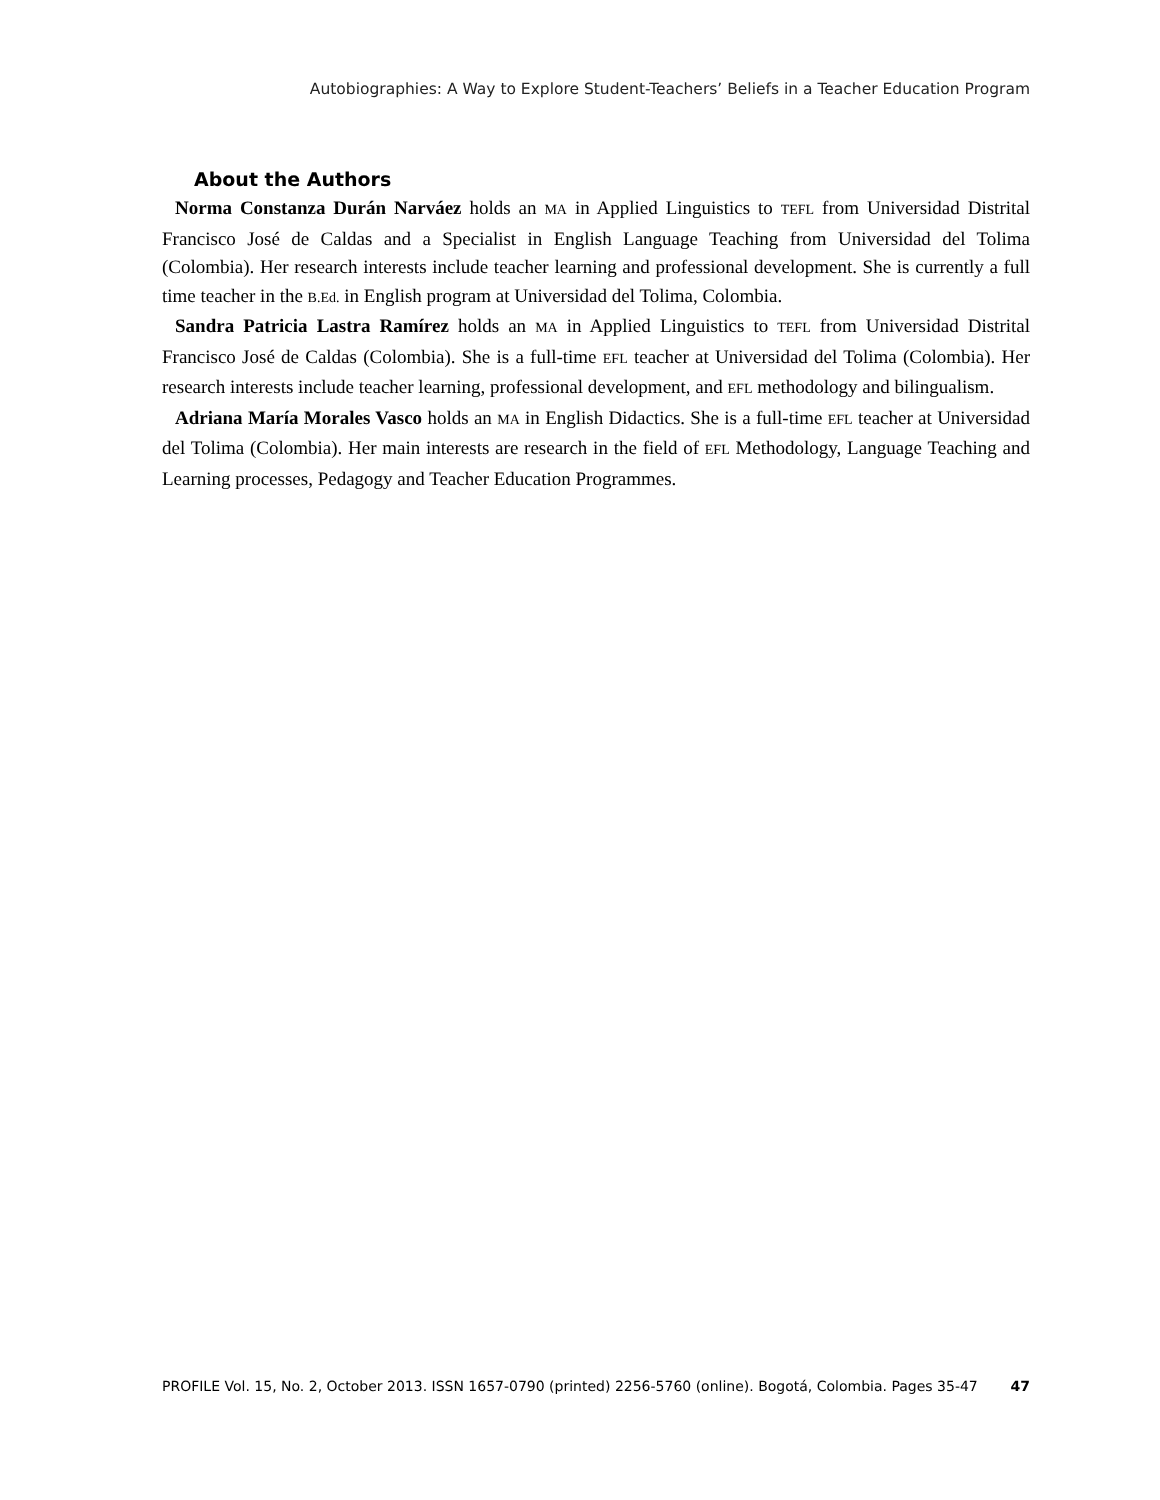Autobiographies: A Way to Explore Student-Teachers’ Beliefs in a Teacher Education Program
About the Authors
Norma Constanza Durán Narváez holds an MA in Applied Linguistics to TEFL from Universidad Distrital Francisco José de Caldas and a Specialist in English Language Teaching from Universidad del Tolima (Colombia). Her research interests include teacher learning and professional development. She is currently a full time teacher in the B.Ed. in English program at Universidad del Tolima, Colombia.
Sandra Patricia Lastra Ramírez holds an MA in Applied Linguistics to TEFL from Universidad Distrital Francisco José de Caldas (Colombia). She is a full-time EFL teacher at Universidad del Tolima (Colombia). Her research interests include teacher learning, professional development, and EFL methodology and bilingualism.
Adriana María Morales Vasco holds an MA in English Didactics. She is a full-time EFL teacher at Universidad del Tolima (Colombia). Her main interests are research in the field of EFL Methodology, Language Teaching and Learning processes, Pedagogy and Teacher Education Programmes.
PROFILE Vol. 15, No. 2, October 2013. ISSN 1657-0790 (printed) 2256-5760 (online). Bogotá, Colombia. Pages 35-47 47